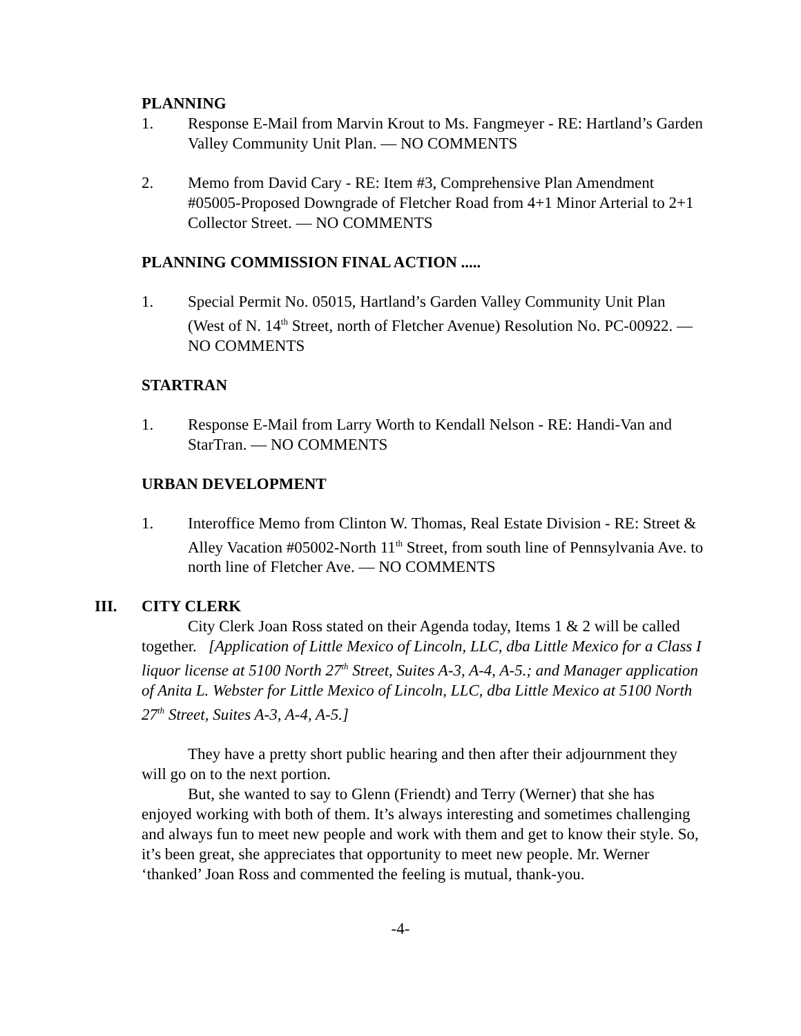PLANNING
1. Response E-Mail from Marvin Krout to Ms. Fangmeyer - RE: Hartland’s Garden Valley Community Unit Plan. — NO COMMENTS
2. Memo from David Cary - RE: Item #3, Comprehensive Plan Amendment #05005-Proposed Downgrade of Fletcher Road from 4+1 Minor Arterial to 2+1 Collector Street. — NO COMMENTS
PLANNING COMMISSION FINAL ACTION .....
1. Special Permit No. 05015, Hartland’s Garden Valley Community Unit Plan (West of N. 14<sup>th</sup> Street, north of Fletcher Avenue) Resolution No. PC-00922. — NO COMMENTS
STARTRAN
1. Response E-Mail from Larry Worth to Kendall Nelson - RE: Handi-Van and StarTran. — NO COMMENTS
URBAN DEVELOPMENT
1. Interoffice Memo from Clinton W. Thomas, Real Estate Division - RE: Street & Alley Vacation #05002-North 11<sup>th</sup> Street, from south line of Pennsylvania Ave. to north line of Fletcher Ave. — NO COMMENTS
III. CITY CLERK
City Clerk Joan Ross stated on their Agenda today, Items 1 & 2 will be called together. [Application of Little Mexico of Lincoln, LLC, dba Little Mexico for a Class I liquor license at 5100 North 27<sup>th</sup> Street, Suites A-3, A-4, A-5.; and Manager application of Anita L. Webster for Little Mexico of Lincoln, LLC, dba Little Mexico at 5100 North 27<sup>th</sup> Street, Suites A-3, A-4, A-5.]
They have a pretty short public hearing and then after their adjournment they will go on to the next portion.
But, she wanted to say to Glenn (Friendt) and Terry (Werner) that she has enjoyed working with both of them. It’s always interesting and sometimes challenging and always fun to meet new people and work with them and get to know their style. So, it’s been great, she appreciates that opportunity to meet new people. Mr. Werner ‘thanked’ Joan Ross and commented the feeling is mutual, thank-you.
-4-